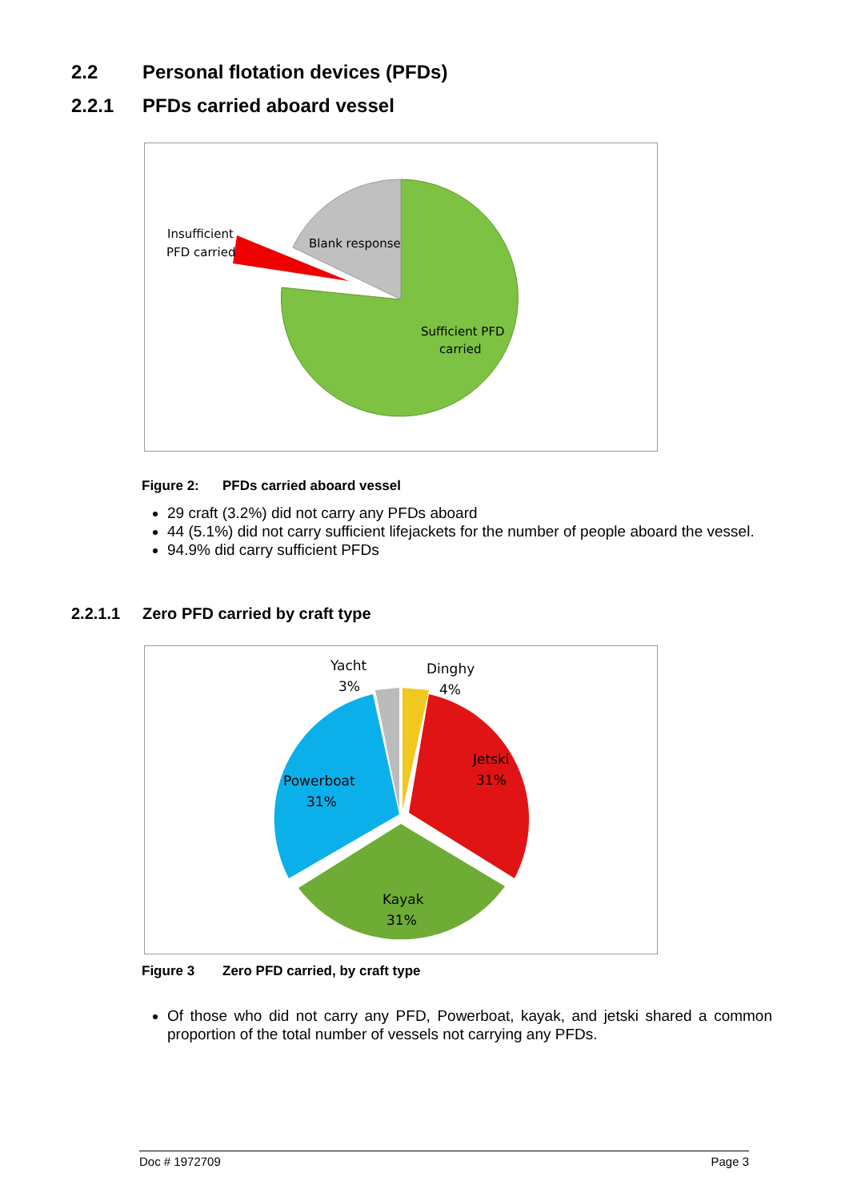2.2 Personal flotation devices (PFDs)
2.2.1 PFDs carried aboard vessel
Insufficient
PFD carried
Blank response
Sufficient PFD
carried
Figure 2: PFDs carried aboard vessel
29 craft (3.2%) did not carry any PFDs aboard
44 (5.1%) did not carry sufficient lifejackets for the number of people aboard the vessel.
94.9% did carry sufficient PFDs
2.2.1.1 Zero PFD carried by craft type
Yacht
3%
Dinghy
4%
Powerboat
31%
Jetski
31%
Kayak
31%
Figure 3 Zero PFD carried, by craft type
Of those who did not carry any PFD, Powerboat, kayak, and jetski shared a common proportion of the total number of vessels not carrying any PFDs.
Doc # 1972709 Page 3